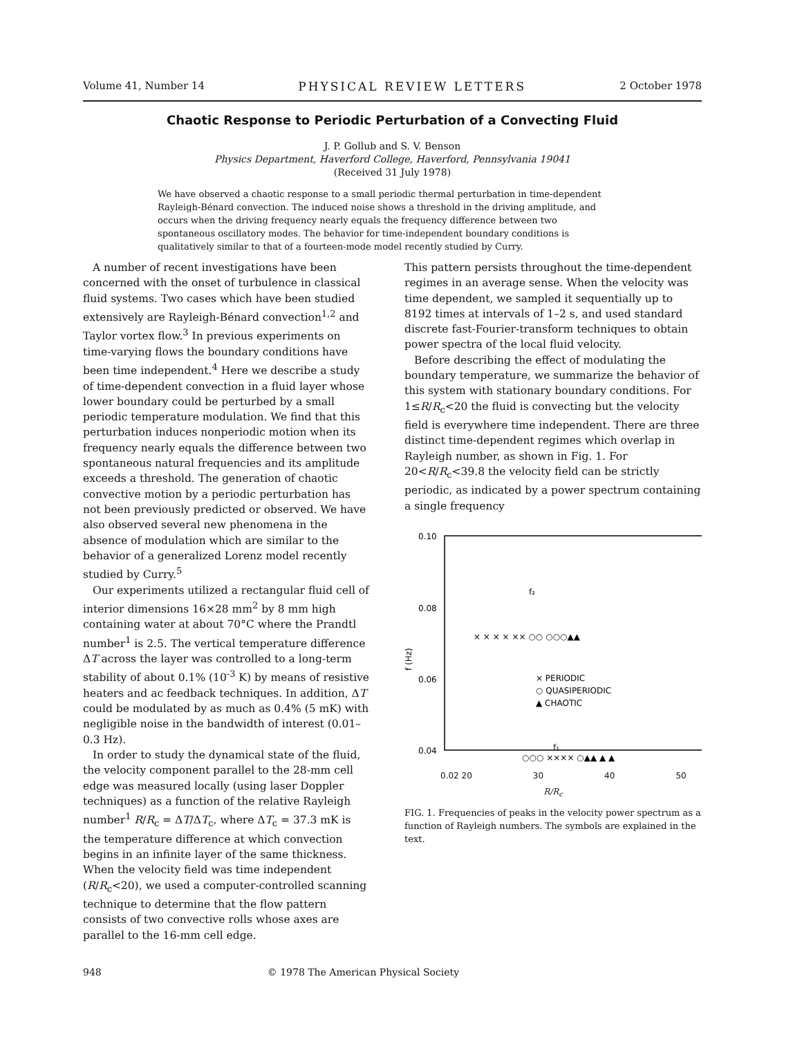Volume 41, Number 14 PHYSICAL REVIEW LETTERS 2 October 1978
Chaotic Response to Periodic Perturbation of a Convecting Fluid
J. P. Gollub and S. V. Benson
Physics Department, Haverford College, Haverford, Pennsylvania 19041
(Received 31 July 1978)
We have observed a chaotic response to a small periodic thermal perturbation in time-dependent Rayleigh-Bénard convection. The induced noise shows a threshold in the driving amplitude, and occurs when the driving frequency nearly equals the frequency difference between two spontaneous oscillatory modes. The behavior for time-independent boundary conditions is qualitatively similar to that of a fourteen-mode model recently studied by Curry.
A number of recent investigations have been concerned with the onset of turbulence in classical fluid systems. Two cases which have been studied extensively are Rayleigh-Bénard convection<sup>1,2</sup> and Taylor vortex flow.<sup>3</sup> In previous experiments on time-varying flows the boundary conditions have been time independent.<sup>4</sup> Here we describe a study of time-dependent convection in a fluid layer whose lower boundary could be perturbed by a small periodic temperature modulation. We find that this perturbation induces nonperiodic motion when its frequency nearly equals the difference between two spontaneous natural frequencies and its amplitude exceeds a threshold. The generation of chaotic convective motion by a periodic perturbation has not been previously predicted or observed. We have also observed several new phenomena in the absence of modulation which are similar to the behavior of a generalized Lorenz model recently studied by Curry.<sup>5</sup>
Our experiments utilized a rectangular fluid cell of interior dimensions 16×28 mm<sup>2</sup> by 8 mm high containing water at about 70°C where the Prandtl number<sup>1</sup> is 2.5. The vertical temperature difference ΔT across the layer was controlled to a long-term stability of about 0.1% (10<sup>-3</sup> K) by means of resistive heaters and ac feedback techniques. In addition, ΔT could be modulated by as much as 0.4% (5 mK) with negligible noise in the bandwidth of interest (0.01–0.3 Hz).
In order to study the dynamical state of the fluid, the velocity component parallel to the 28-mm cell edge was measured locally (using laser Doppler techniques) as a function of the relative Rayleigh number<sup>1</sup> R/R<sub>c</sub> = ΔT/ΔT<sub>c</sub>, where ΔT<sub>c</sub> = 37.3 mK is the temperature difference at which convection begins in an infinite layer of the same thickness. When the velocity field was time independent (R/R<sub>c</sub><20), we used a computer-controlled scanning technique to determine that the flow pattern consists of two convective rolls whose axes are parallel to the 16-mm cell edge.
This pattern persists throughout the time-dependent regimes in an average sense. When the velocity was time dependent, we sampled it sequentially up to 8192 times at intervals of 1–2 s, and used standard discrete fast-Fourier-transform techniques to obtain power spectra of the local fluid velocity.
Before describing the effect of modulating the boundary temperature, we summarize the behavior of this system with stationary boundary conditions. For 1≤R/R<sub>c</sub><20 the fluid is convecting but the velocity field is everywhere time independent. There are three distinct time-dependent regimes which overlap in Rayleigh number, as shown in Fig. 1. For 20<R/R<sub>c</sub><39.8 the velocity field can be strictly periodic, as indicated by a power spectrum containing a single frequency
0.10
0.08
0.06
0.04
f (Hz)
× PERIODIC
○ QUASIPERIODIC
▲ CHAOTIC
f₂
f₁
× × × × ×× ○○ ○○○▲▲
○○○ ×××× ○▲▲ ▲ ▲
0.02 20 30 40 50
R/R<sub>c</sub>
FIG. 1. Frequencies of peaks in the velocity power spectrum as a function of Rayleigh numbers. The symbols are explained in the text.
948 © 1978 The American Physical Society